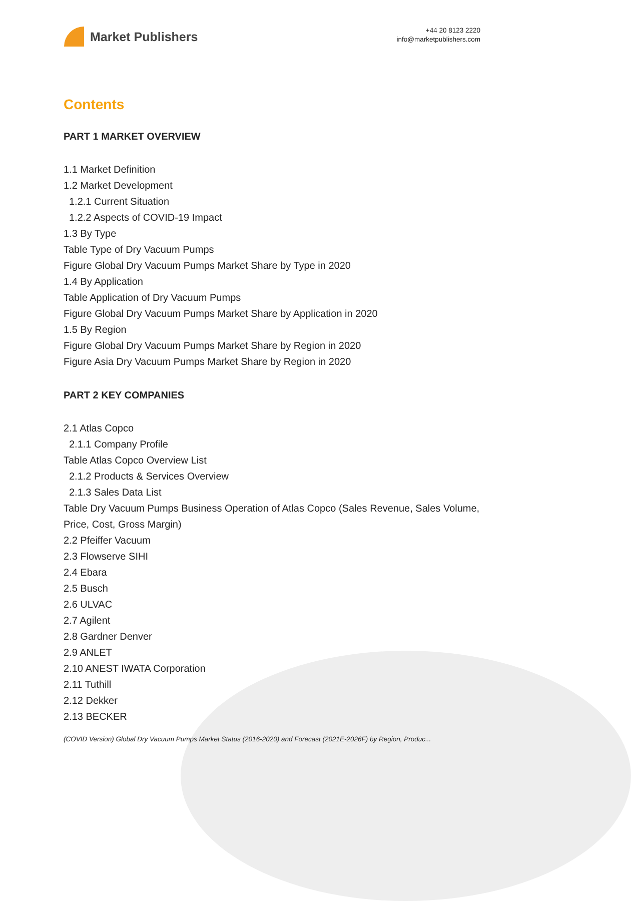Market Publishers
+44 20 8123 2220
info@marketpublishers.com
Contents
PART 1 MARKET OVERVIEW
1.1 Market Definition
1.2 Market Development
1.2.1 Current Situation
1.2.2 Aspects of COVID-19 Impact
1.3 By Type
Table Type of Dry Vacuum Pumps
Figure Global Dry Vacuum Pumps Market Share by Type in 2020
1.4 By Application
Table Application of Dry Vacuum Pumps
Figure Global Dry Vacuum Pumps Market Share by Application in 2020
1.5 By Region
Figure Global Dry Vacuum Pumps Market Share by Region in 2020
Figure Asia Dry Vacuum Pumps Market Share by Region in 2020
PART 2 KEY COMPANIES
2.1 Atlas Copco
2.1.1 Company Profile
Table Atlas Copco Overview List
2.1.2 Products & Services Overview
2.1.3 Sales Data List
Table Dry Vacuum Pumps Business Operation of Atlas Copco (Sales Revenue, Sales Volume, Price, Cost, Gross Margin)
2.2 Pfeiffer Vacuum
2.3 Flowserve SIHI
2.4 Ebara
2.5 Busch
2.6 ULVAC
2.7 Agilent
2.8 Gardner Denver
2.9 ANLET
2.10 ANEST IWATA Corporation
2.11 Tuthill
2.12 Dekker
2.13 BECKER
(COVID Version) Global Dry Vacuum Pumps Market Status (2016-2020) and Forecast (2021E-2026F) by Region, Produc...